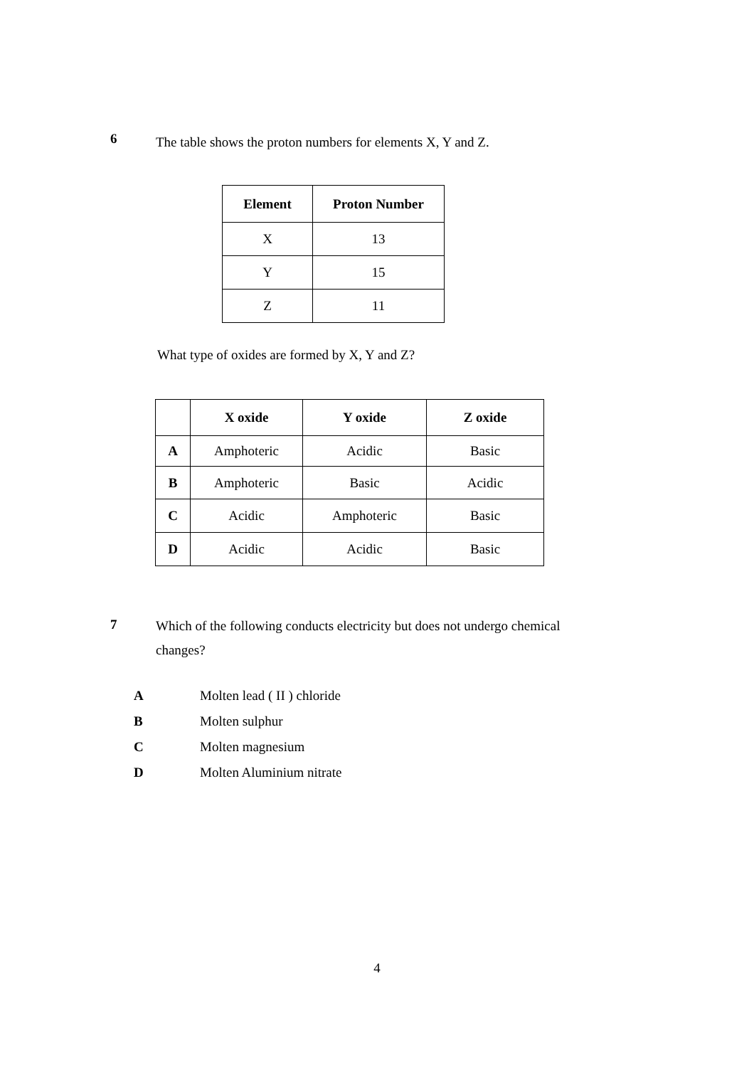6
The table shows the proton numbers for elements X, Y and Z.
| Element | Proton Number |
| --- | --- |
| X | 13 |
| Y | 15 |
| Z | 11 |
What type of oxides are formed by X, Y and Z?
| | X oxide | Y oxide | Z oxide |
| --- | --- | --- | --- |
| A | Amphoteric | Acidic | Basic |
| B | Amphoteric | Basic | Acidic |
| C | Acidic | Amphoteric | Basic |
| D | Acidic | Acidic | Basic |
7
Which of the following conducts electricity but does not undergo chemical changes?
A Molten lead ( II ) chloride
B Molten sulphur
C Molten magnesium
D Molten Aluminium nitrate
4